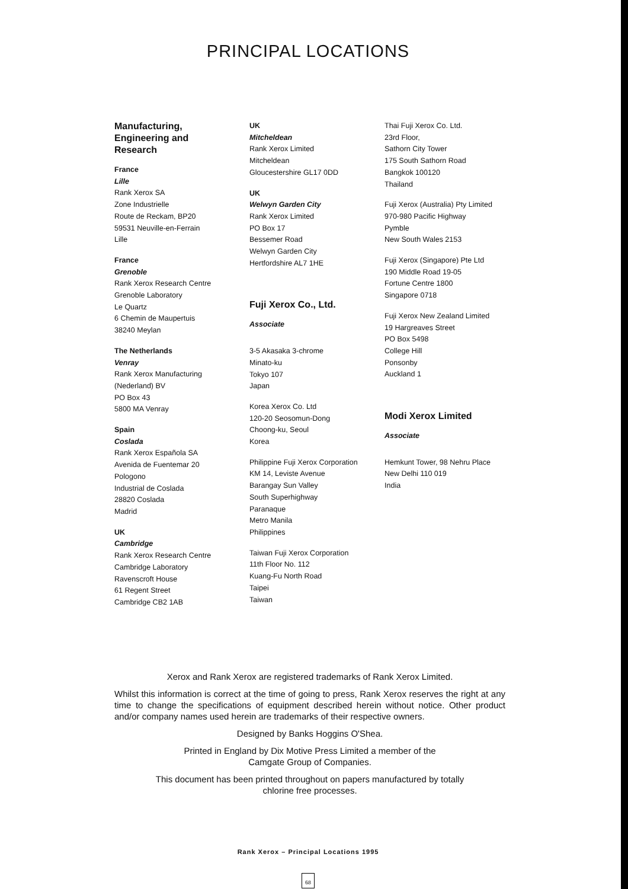PRINCIPAL LOCATIONS
Manufacturing,
Engineering and
Research
France
Lille
Rank Xerox SA
Zone Industrielle
Route de Reckam, BP20
59531 Neuville-en-Ferrain
Lille
France
Grenoble
Rank Xerox Research Centre
Grenoble Laboratory
Le Quartz
6 Chemin de Maupertuis
38240 Meylan
The Netherlands
Venray
Rank Xerox Manufacturing
(Nederland) BV
PO Box 43
5800 MA Venray
Spain
Coslada
Rank Xerox Española SA
Avenida de Fuentemar 20
Pologono
Industrial de Coslada
28820 Coslada
Madrid
UK
Cambridge
Rank Xerox Research Centre
Cambridge Laboratory
Ravenscroft House
61 Regent Street
Cambridge CB2 1AB
UK
Mitcheldean
Rank Xerox Limited
Mitcheldean
Gloucestershire GL17 0DD
UK
Welwyn Garden City
Rank Xerox Limited
PO Box 17
Bessemer Road
Welwyn Garden City
Hertfordshire AL7 1HE
Fuji Xerox Co., Ltd.
Associate
3-5 Akasaka 3-chrome
Minato-ku
Tokyo 107
Japan
Korea Xerox Co. Ltd
120-20 Seosomun-Dong
Choong-ku, Seoul
Korea
Philippine Fuji Xerox Corporation
KM 14, Leviste Avenue
Barangay Sun Valley
South Superhighway
Paranaque
Metro Manila
Philippines
Taiwan Fuji Xerox Corporation
11th Floor No. 112
Kuang-Fu North Road
Taipei
Taiwan
Thai Fuji Xerox Co. Ltd.
23rd Floor,
Sathorn City Tower
175 South Sathorn Road
Bangkok 100120
Thailand
Fuji Xerox (Australia) Pty Limited
970-980 Pacific Highway
Pymble
New South Wales 2153
Fuji Xerox (Singapore) Pte Ltd
190 Middle Road 19-05
Fortune Centre 1800
Singapore 0718
Fuji Xerox New Zealand Limited
19 Hargreaves Street
PO Box 5498
College Hill
Ponsonby
Auckland 1
Modi Xerox Limited
Associate
Hemkunt Tower, 98 Nehru Place
New Delhi 110 019
India
Xerox and Rank Xerox are registered trademarks of Rank Xerox Limited.
Whilst this information is correct at the time of going to press, Rank Xerox reserves the right at any time to change the specifications of equipment described herein without notice. Other product and/or company names used herein are trademarks of their respective owners.
Designed by Banks Hoggins O'Shea.
Printed in England by Dix Motive Press Limited a member of the
Camgate Group of Companies.
This document has been printed throughout on papers manufactured by totally
chlorine free processes.
Rank Xerox – Principal Locations 1995
68